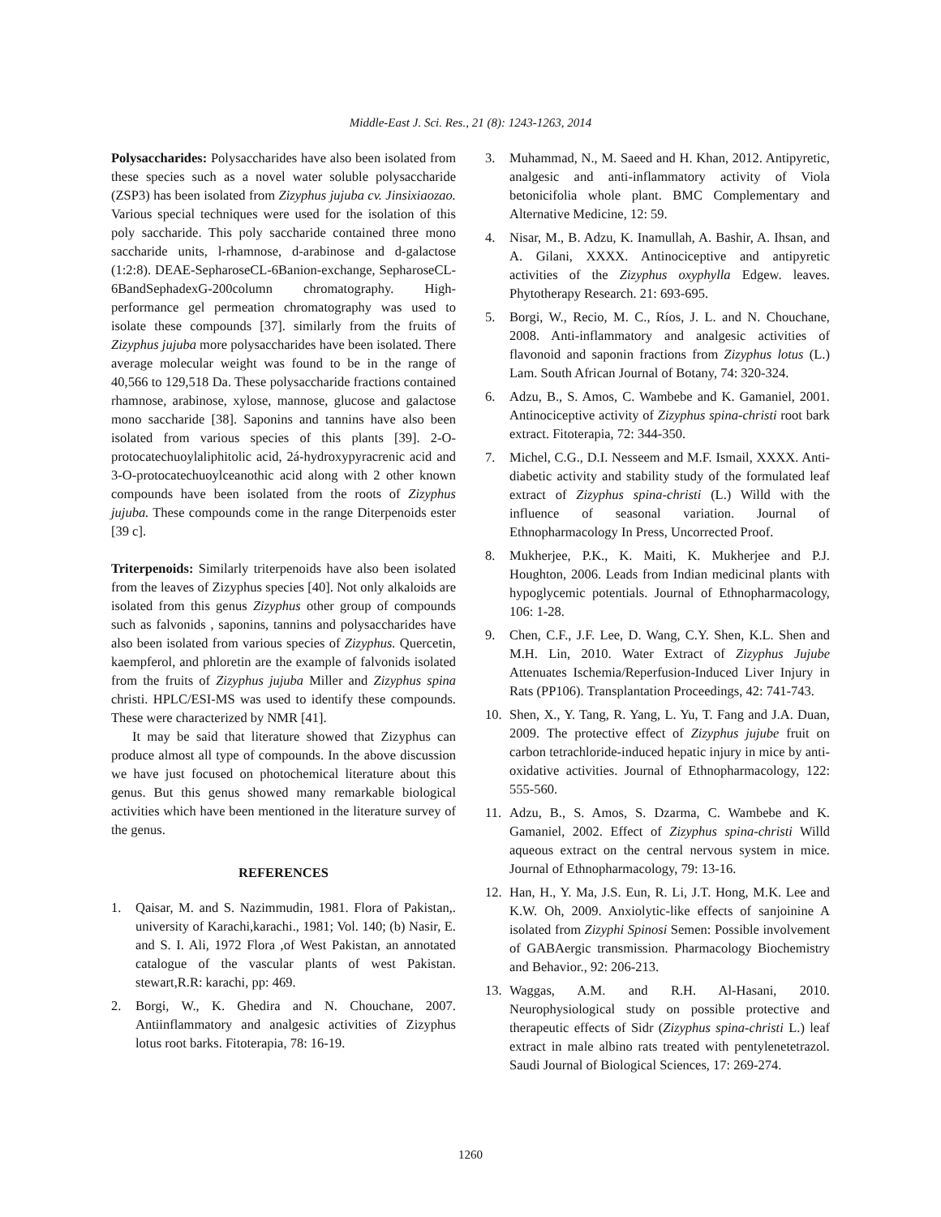Middle-East J. Sci. Res., 21 (8): 1243-1263, 2014
Polysaccharides: Polysaccharides have also been isolated from these species such as a novel water soluble polysaccharide (ZSP3) has been isolated from Zizyphus jujuba cv. Jinsixiaozao. Various special techniques were used for the isolation of this poly saccharide. This poly saccharide contained three mono saccharide units, l-rhamnose, d-arabinose and d-galactose (1:2:8). DEAE-SepharoseCL-6Banion-exchange, SepharoseCL-6BandSephadexG-200column chromatography. High-performance gel permeation chromatography was used to isolate these compounds [37]. similarly from the fruits of Zizyphus jujuba more polysaccharides have been isolated. There average molecular weight was found to be in the range of 40,566 to 129,518 Da. These polysaccharide fractions contained rhamnose, arabinose, xylose, mannose, glucose and galactose mono saccharide [38]. Saponins and tannins have also been isolated from various species of this plants [39]. 2-O-protocatechuoylaliphitolic acid, 2á-hydroxypyracrenic acid and 3-O-protocatechuoylceanothic acid along with 2 other known compounds have been isolated from the roots of Zizyphus jujuba. These compounds come in the range Diterpenoids ester [39 c].
Triterpenoids: Similarly triterpenoids have also been isolated from the leaves of Zizyphus species [40]. Not only alkaloids are isolated from this genus Zizyphus other group of compounds such as falvonids , saponins, tannins and polysaccharides have also been isolated from various species of Zizyphus. Quercetin, kaempferol, and phloretin are the example of falvonids isolated from the fruits of Zizyphus jujuba Miller and Zizyphus spina christi. HPLC/ESI-MS was used to identify these compounds. These were characterized by NMR [41].
It may be said that literature showed that Zizyphus can produce almost all type of compounds. In the above discussion we have just focused on photochemical literature about this genus. But this genus showed many remarkable biological activities which have been mentioned in the literature survey of the genus.
REFERENCES
1. Qaisar, M. and S. Nazimmudin, 1981. Flora of Pakistan,. university of Karachi,karachi., 1981; Vol. 140; (b) Nasir, E. and S. I. Ali, 1972 Flora ,of West Pakistan, an annotated catalogue of the vascular plants of west Pakistan. stewart,R.R: karachi, pp: 469.
2. Borgi, W., K. Ghedira and N. Chouchane, 2007. Antiinflammatory and analgesic activities of Zizyphus lotus root barks. Fitoterapia, 78: 16-19.
3. Muhammad, N., M. Saeed and H. Khan, 2012. Antipyretic, analgesic and anti-inflammatory activity of Viola betonicifolia whole plant. BMC Complementary and Alternative Medicine, 12: 59.
4. Nisar, M., B. Adzu, K. Inamullah, A. Bashir, A. Ihsan, and A. Gilani, XXXX. Antinociceptive and antipyretic activities of the Zizyphus oxyphylla Edgew. leaves. Phytotherapy Research. 21: 693-695.
5. Borgi, W., Recio, M. C., Ríos, J. L. and N. Chouchane, 2008. Anti-inflammatory and analgesic activities of flavonoid and saponin fractions from Zizyphus lotus (L.) Lam. South African Journal of Botany, 74: 320-324.
6. Adzu, B., S. Amos, C. Wambebe and K. Gamaniel, 2001. Antinociceptive activity of Zizyphus spina-christi root bark extract. Fitoterapia, 72: 344-350.
7. Michel, C.G., D.I. Nesseem and M.F. Ismail, XXXX. Anti-diabetic activity and stability study of the formulated leaf extract of Zizyphus spina-christi (L.) Willd with the influence of seasonal variation. Journal of Ethnopharmacology In Press, Uncorrected Proof.
8. Mukherjee, P.K., K. Maiti, K. Mukherjee and P.J. Houghton, 2006. Leads from Indian medicinal plants with hypoglycemic potentials. Journal of Ethnopharmacology, 106: 1-28.
9. Chen, C.F., J.F. Lee, D. Wang, C.Y. Shen, K.L. Shen and M.H. Lin, 2010. Water Extract of Zizyphus Jujube Attenuates Ischemia/Reperfusion-Induced Liver Injury in Rats (PP106). Transplantation Proceedings, 42: 741-743.
10. Shen, X., Y. Tang, R. Yang, L. Yu, T. Fang and J.A. Duan, 2009. The protective effect of Zizyphus jujube fruit on carbon tetrachloride-induced hepatic injury in mice by anti-oxidative activities. Journal of Ethnopharmacology, 122: 555-560.
11. Adzu, B., S. Amos, S. Dzarma, C. Wambebe and K. Gamaniel, 2002. Effect of Zizyphus spina-christi Willd aqueous extract on the central nervous system in mice. Journal of Ethnopharmacology, 79: 13-16.
12. Han, H., Y. Ma, J.S. Eun, R. Li, J.T. Hong, M.K. Lee and K.W. Oh, 2009. Anxiolytic-like effects of sanjoinine A isolated from Zizyphi Spinosi Semen: Possible involvement of GABAergic transmission. Pharmacology Biochemistry and Behavior., 92: 206-213.
13. Waggas, A.M. and R.H. Al-Hasani, 2010. Neurophysiological study on possible protective and therapeutic effects of Sidr (Zizyphus spina-christi L.) leaf extract in male albino rats treated with pentylenetetrazol. Saudi Journal of Biological Sciences, 17: 269-274.
1260